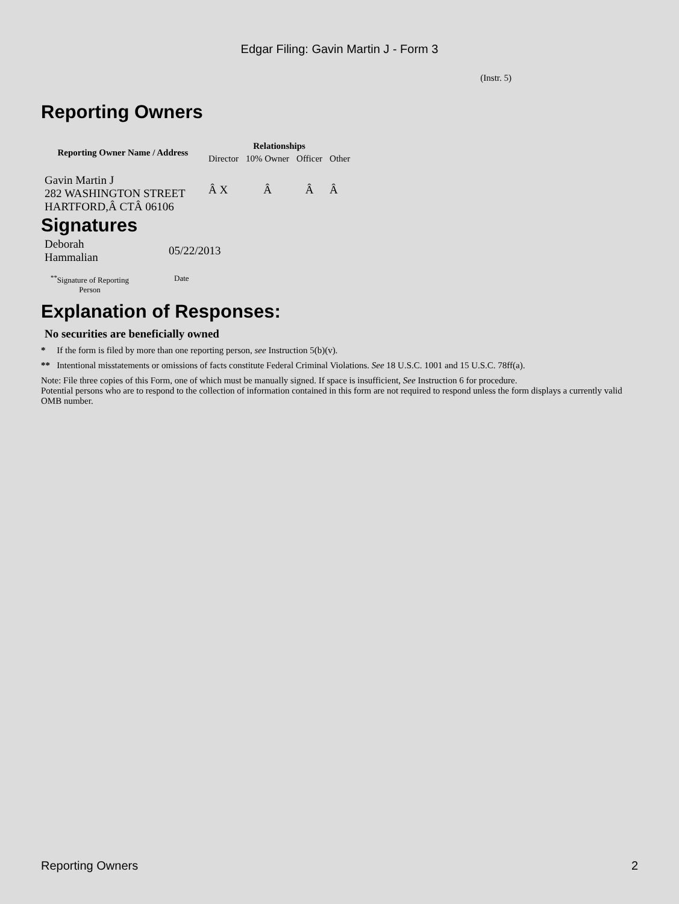Edgar Filing: Gavin Martin J - Form 3
(Instr. 5)
Reporting Owners
| Reporting Owner Name / Address | Relationships | | | |
| --- | --- | --- | --- | --- |
| | Director | 10% Owner | Officer | Other |
| Gavin Martin J 282 WASHINGTON STREET HARTFORD,Â CTÂ 06106 | Â X | Â | Â | Â |
Signatures
| Deborah Hammalian | 05/22/2013 |
| <sup>**</sup> Signature of Reporting Person | Date |
Explanation of Responses:
No securities are beneficially owned
* If the form is filed by more than one reporting person, see Instruction 5(b)(v).
** Intentional misstatements or omissions of facts constitute Federal Criminal Violations. See 18 U.S.C. 1001 and 15 U.S.C. 78ff(a).
Note: File three copies of this Form, one of which must be manually signed. If space is insufficient, See Instruction 6 for procedure.
Potential persons who are to respond to the collection of information contained in this form are not required to respond unless the form displays a currently valid OMB number.
Reporting Owners 2